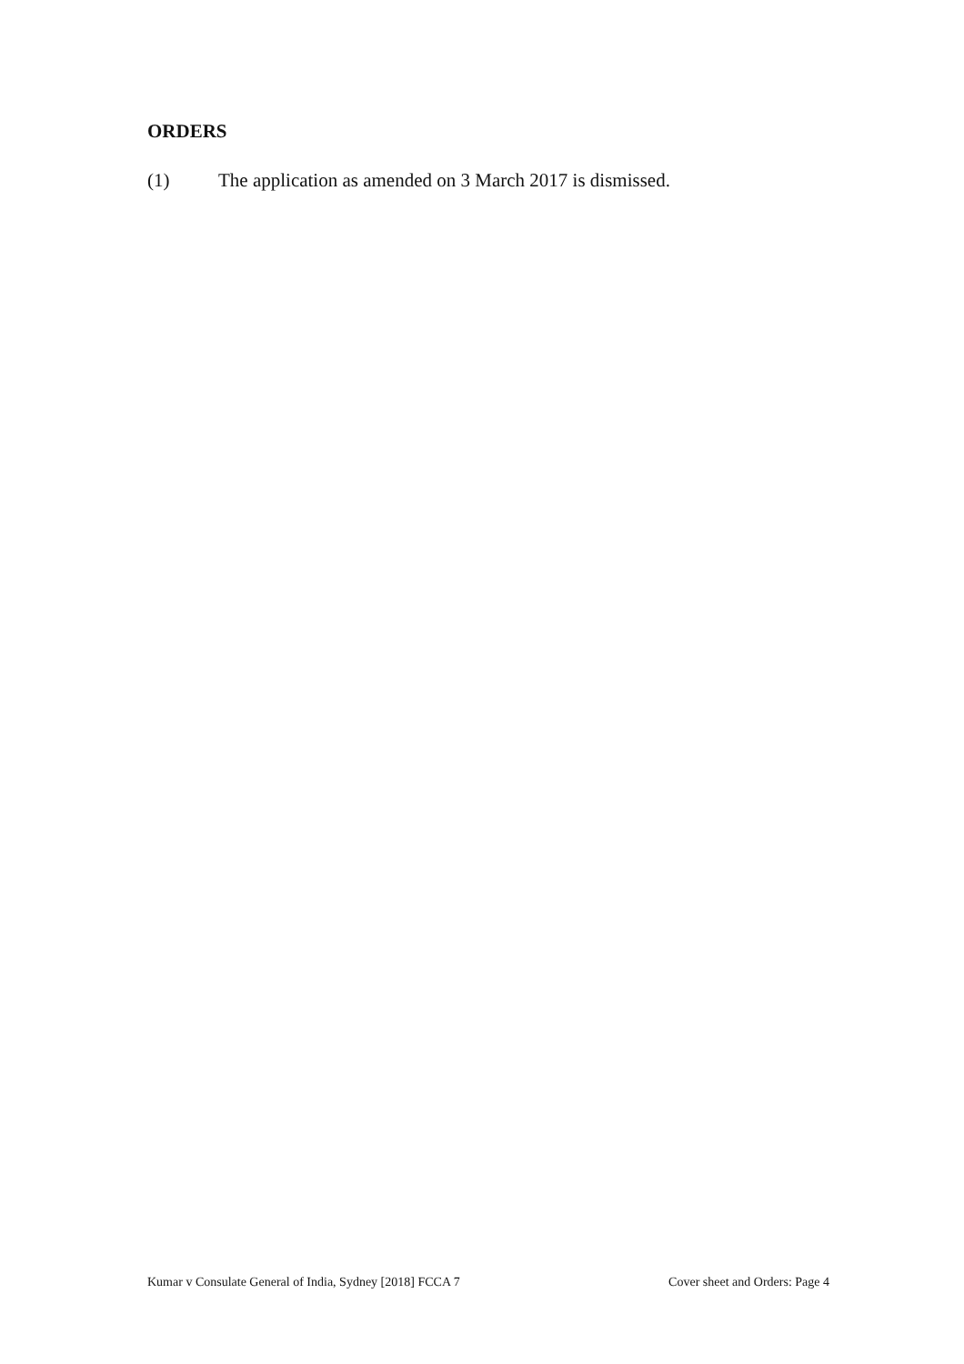ORDERS
(1) The application as amended on 3 March 2017 is dismissed.
Kumar v Consulate General of India, Sydney [2018] FCCA 7 Cover sheet and Orders: Page 4